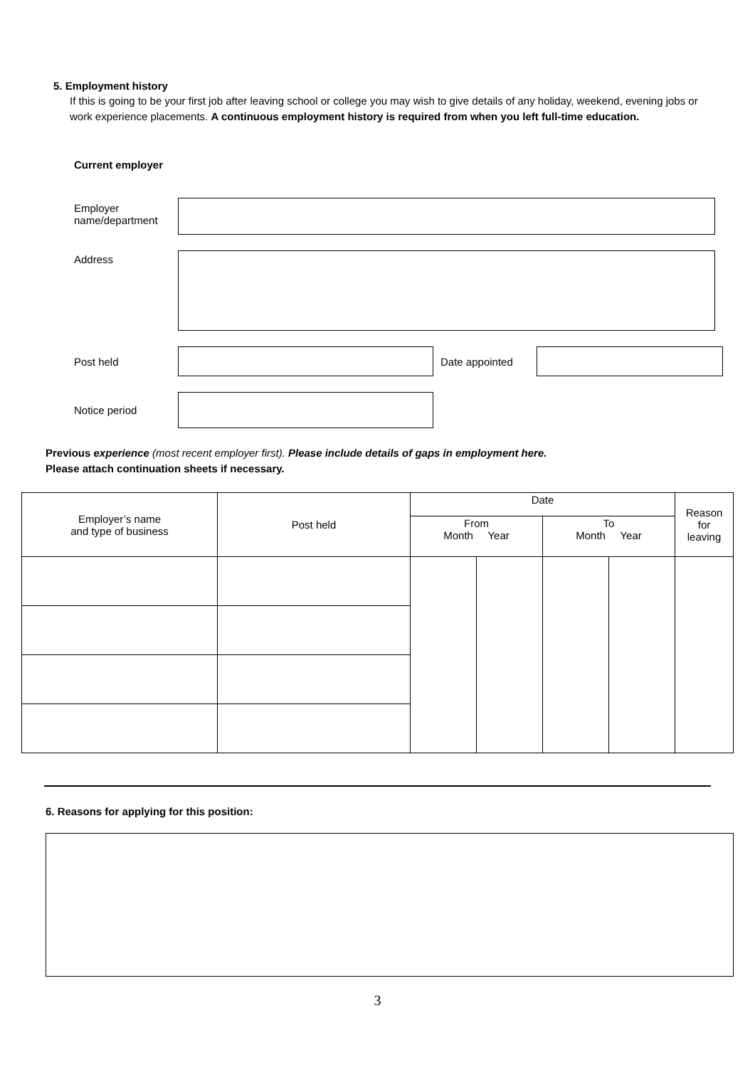5. Employment history
If this is going to be your first job after leaving school or college you may wish to give details of any holiday, weekend, evening jobs or work experience placements. A continuous employment history is required from when you left full-time education.
Current employer
Employer name/department
Address
Post held Date appointed
Notice period
Previous experience (most recent employer first). Please include details of gaps in employment here.
Please attach continuation sheets if necessary.
| Employer’s name and type of business | Post held | Date | | | | Reason for leaving |
| --- | --- | --- | --- | --- | --- | --- |
| | | From Month Year | | To Month Year | | |
6. Reasons for applying for this position:
3